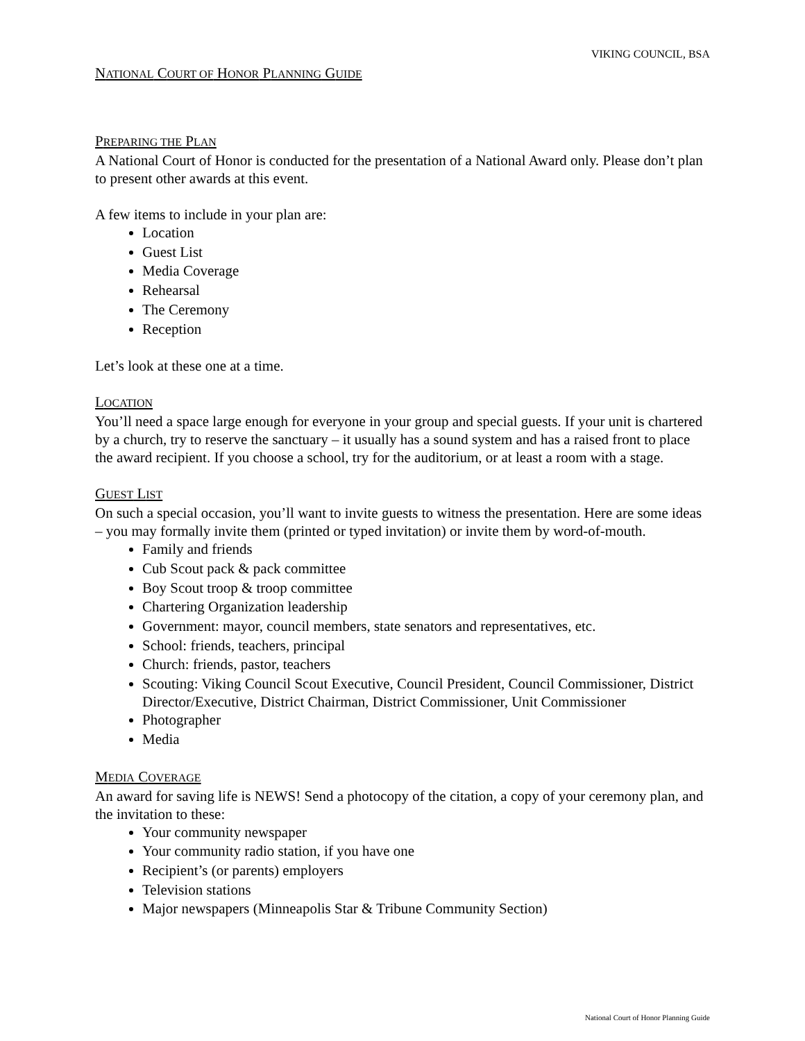VIKING COUNCIL, BSA
NATIONAL COURT OF HONOR PLANNING GUIDE
PREPARING THE PLAN
A National Court of Honor is conducted for the presentation of a National Award only. Please don’t plan to present other awards at this event.
A few items to include in your plan are:
Location
Guest List
Media Coverage
Rehearsal
The Ceremony
Reception
Let’s look at these one at a time.
LOCATION
You’ll need a space large enough for everyone in your group and special guests. If your unit is chartered by a church, try to reserve the sanctuary – it usually has a sound system and has a raised front to place the award recipient. If you choose a school, try for the auditorium, or at least a room with a stage.
GUEST LIST
On such a special occasion, you’ll want to invite guests to witness the presentation. Here are some ideas – you may formally invite them (printed or typed invitation) or invite them by word-of-mouth.
Family and friends
Cub Scout pack & pack committee
Boy Scout troop & troop committee
Chartering Organization leadership
Government: mayor, council members, state senators and representatives, etc.
School: friends, teachers, principal
Church: friends, pastor, teachers
Scouting: Viking Council Scout Executive, Council President, Council Commissioner, District Director/Executive, District Chairman, District Commissioner, Unit Commissioner
Photographer
Media
MEDIA COVERAGE
An award for saving life is NEWS! Send a photocopy of the citation, a copy of your ceremony plan, and the invitation to these:
Your community newspaper
Your community radio station, if you have one
Recipient’s (or parents) employers
Television stations
Major newspapers (Minneapolis Star & Tribune Community Section)
National Court of Honor Planning Guide